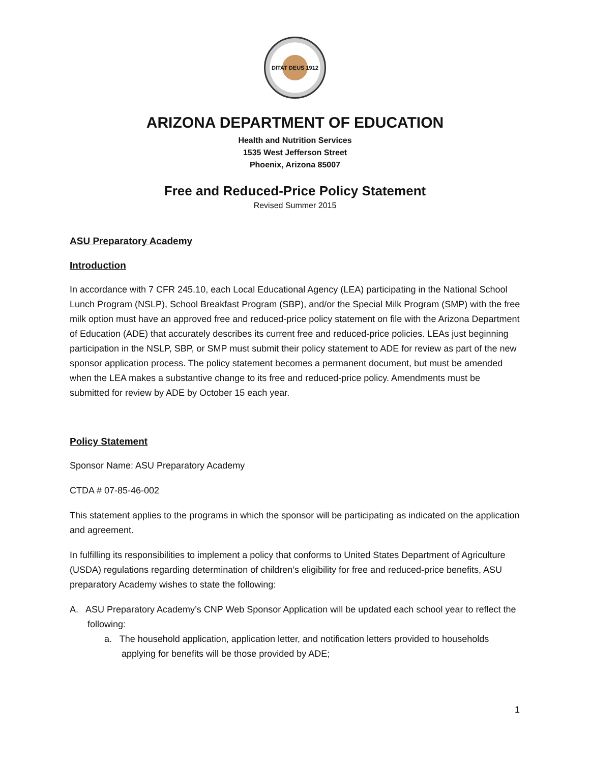DITAT DEUS 1912
ARIZONA DEPARTMENT OF EDUCATION
Health and Nutrition Services
1535 West Jefferson Street
Phoenix, Arizona 85007
Free and Reduced-Price Policy Statement
Revised Summer 2015
ASU Preparatory Academy
Introduction
In accordance with 7 CFR 245.10, each Local Educational Agency (LEA) participating in the National School Lunch Program (NSLP), School Breakfast Program (SBP), and/or the Special Milk Program (SMP) with the free milk option must have an approved free and reduced-price policy statement on file with the Arizona Department of Education (ADE) that accurately describes its current free and reduced-price policies. LEAs just beginning participation in the NSLP, SBP, or SMP must submit their policy statement to ADE for review as part of the new sponsor application process. The policy statement becomes a permanent document, but must be amended when the LEA makes a substantive change to its free and reduced-price policy. Amendments must be submitted for review by ADE by October 15 each year.
Policy Statement
Sponsor Name: ASU Preparatory Academy
CTDA # 07-85-46-002
This statement applies to the programs in which the sponsor will be participating as indicated on the application and agreement.
In fulfilling its responsibilities to implement a policy that conforms to United States Department of Agriculture (USDA) regulations regarding determination of children’s eligibility for free and reduced-price benefits, ASU preparatory Academy wishes to state the following:
A. ASU Preparatory Academy’s CNP Web Sponsor Application will be updated each school year to reflect the following:
a. The household application, application letter, and notification letters provided to households applying for benefits will be those provided by ADE;
1